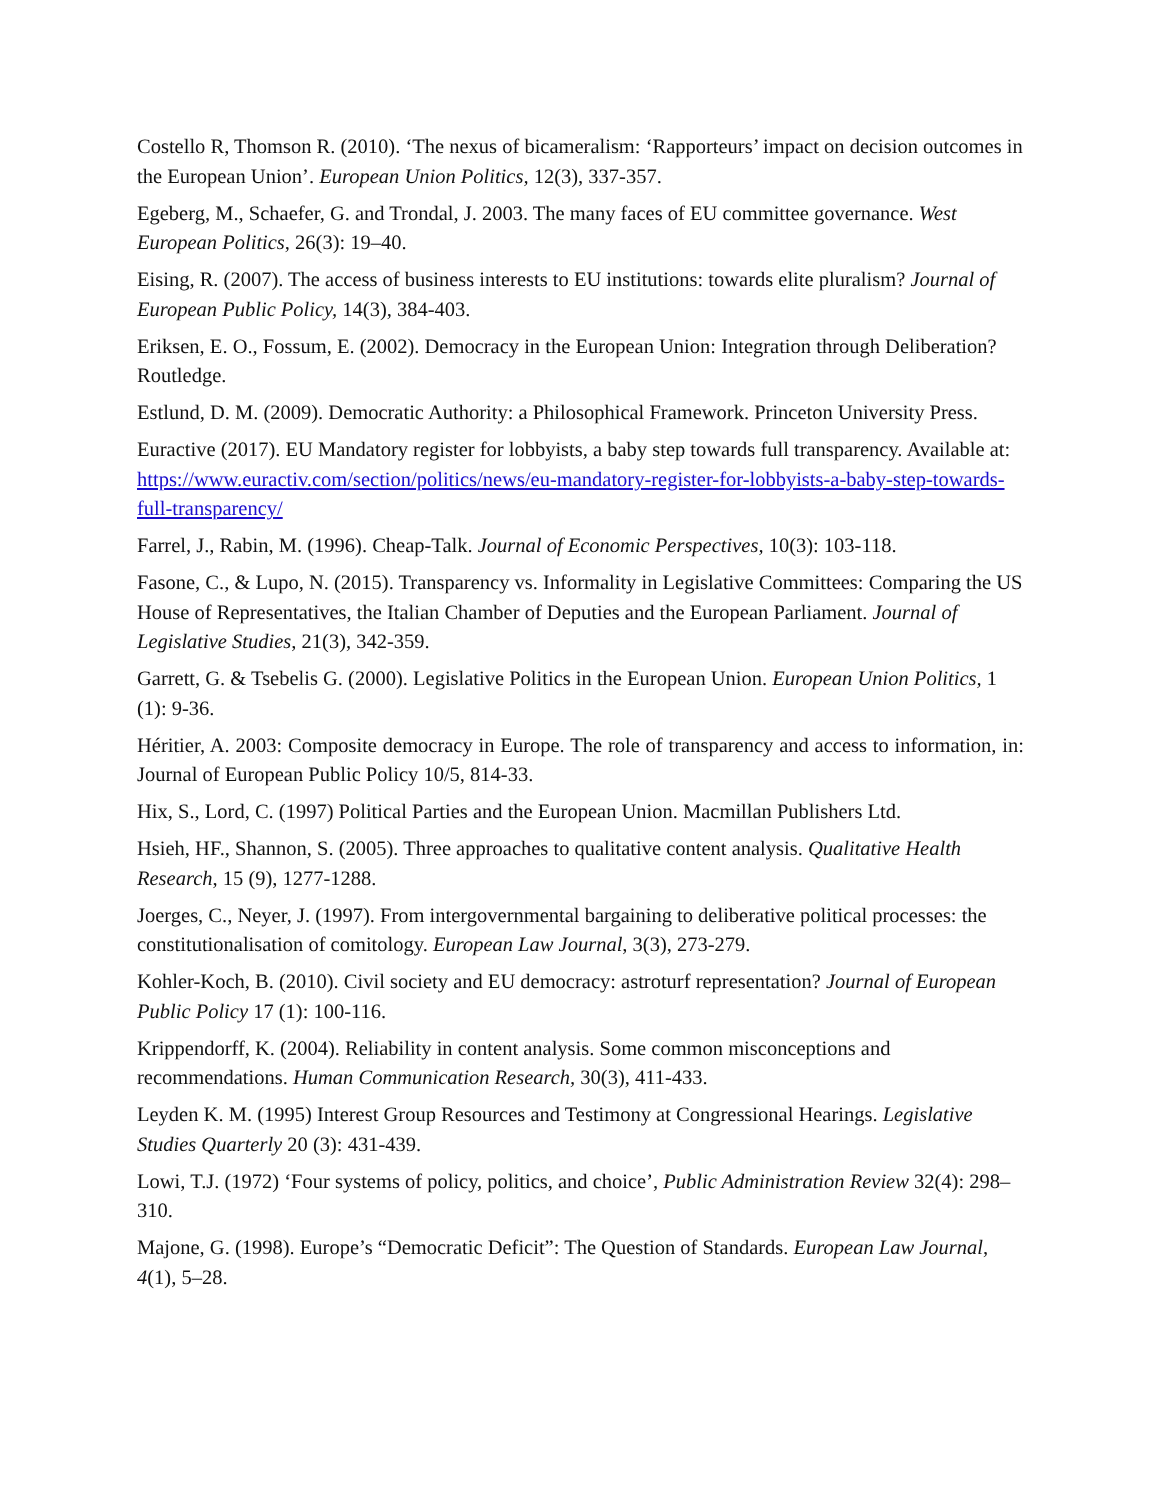Costello R, Thomson R. (2010). ‘The nexus of bicameralism: ‘Rapporteurs’ impact on decision outcomes in the European Union’. European Union Politics, 12(3), 337-357.
Egeberg, M., Schaefer, G. and Trondal, J. 2003. The many faces of EU committee governance. West European Politics, 26(3): 19–40.
Eising, R. (2007). The access of business interests to EU institutions: towards elite pluralism? Journal of European Public Policy, 14(3), 384-403.
Eriksen, E. O., Fossum, E. (2002). Democracy in the European Union: Integration through Deliberation? Routledge.
Estlund, D. M. (2009). Democratic Authority: a Philosophical Framework. Princeton University Press.
Euractive (2017). EU Mandatory register for lobbyists, a baby step towards full transparency. Available at: https://www.euractiv.com/section/politics/news/eu-mandatory-register-for-lobbyists-a-baby-step-towards-full-transparency/
Farrel, J., Rabin, M. (1996). Cheap-Talk. Journal of Economic Perspectives, 10(3): 103-118.
Fasone, C., & Lupo, N. (2015). Transparency vs. Informality in Legislative Committees: Comparing the US House of Representatives, the Italian Chamber of Deputies and the European Parliament. Journal of Legislative Studies, 21(3), 342-359.
Garrett, G. & Tsebelis G. (2000). Legislative Politics in the European Union. European Union Politics, 1 (1): 9-36.
Héritier, A. 2003: Composite democracy in Europe. The role of transparency and access to information, in: Journal of European Public Policy 10/5, 814-33.
Hix, S., Lord, C. (1997) Political Parties and the European Union. Macmillan Publishers Ltd.
Hsieh, HF., Shannon, S. (2005). Three approaches to qualitative content analysis. Qualitative Health Research, 15 (9), 1277-1288.
Joerges, C., Neyer, J. (1997). From intergovernmental bargaining to deliberative political processes: the constitutionalisation of comitology. European Law Journal, 3(3), 273-279.
Kohler-Koch, B. (2010). Civil society and EU democracy: astroturf representation? Journal of European Public Policy 17 (1): 100-116.
Krippendorff, K. (2004). Reliability in content analysis. Some common misconceptions and recommendations. Human Communication Research, 30(3), 411-433.
Leyden K. M. (1995) Interest Group Resources and Testimony at Congressional Hearings. Legislative Studies Quarterly 20 (3): 431-439.
Lowi, T.J. (1972) ‘Four systems of policy, politics, and choice’, Public Administration Review 32(4): 298–310.
Majone, G. (1998). Europe’s “Democratic Deficit”: The Question of Standards. European Law Journal, 4(1), 5–28.